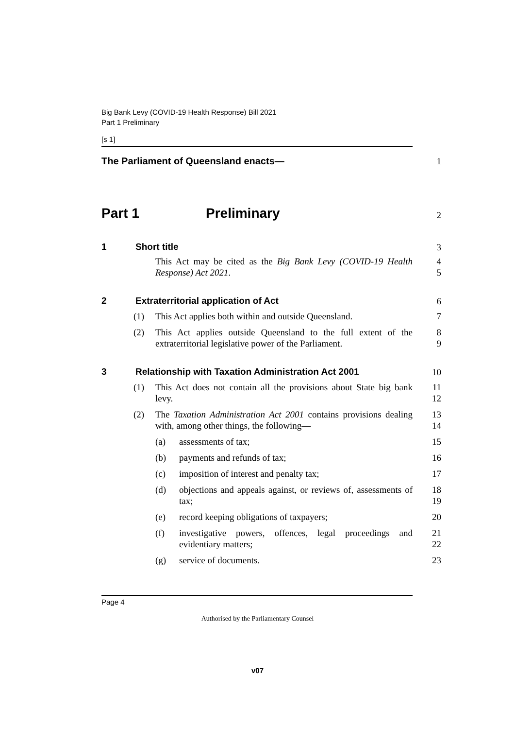Big Bank Levy (COVID-19 Health Response) Bill 2021
Part 1 Preliminary
[s 1]
The Parliament of Queensland enacts—
1
Part 1 Preliminary
2
1 Short title
3
This Act may be cited as the Big Bank Levy (COVID-19 Health Response) Act 2021.
4
5
2 Extraterritorial application of Act
6
(1) This Act applies both within and outside Queensland. 7
(2) This Act applies outside Queensland to the full extent of the extraterritorial legislative power of the Parliament.
8
9
3 Relationship with Taxation Administration Act 2001
10
(1) This Act does not contain all the provisions about State big bank levy.
11
12
(2) The Taxation Administration Act 2001 contains provisions dealing with, among other things, the following—
13
14
(a) assessments of tax; 15
(b) payments and refunds of tax; 16
(c) imposition of interest and penalty tax; 17
(d) objections and appeals against, or reviews of, assessments of tax;
18
19
(e) record keeping obligations of taxpayers; 20
(f) investigative powers, offences, legal proceedings and evidentiary matters;
21
22
(g) service of documents. 23
Page 4
Authorised by the Parliamentary Counsel
v07